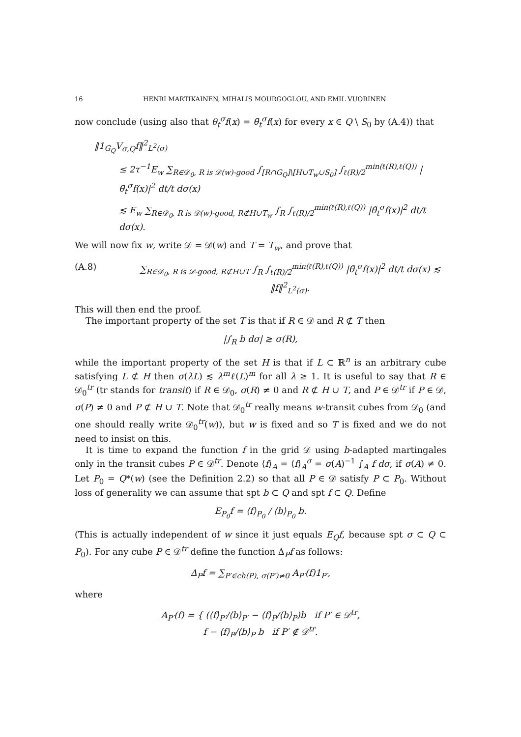16 HENRI MARTIKAINEN, MIHALIS MOURGOGLOU, AND EMIL VUORINEN
now conclude (using also that θ<sub>t</sub><sup>σ</sup>f(x) = θ̃<sub>t</sub><sup>σ</sup>f(x) for every x ∈ Q \ S<sub>0</sub> by (A.4)) that
‖1<sub>G<sub>Q</sub></sub>V<sub>σ,Q</sub>f‖<sup>2</sup><sub>L<sup>2</sup>(σ)</sub>
≤ 2τ<sup>−1</sup>E<sub>w</sub> ∑<sub>R∈𝒟<sub>0</sub>, R is 𝒟(w)-good</sub> ∫<sub>[R∩G<sub>Q</sub>]\[H∪T<sub>w</sub>∪S<sub>0</sub>]</sub> ∫<sub>ℓ(R)/2</sub><sup>min(ℓ(R),ℓ(Q))</sup> |θ̃<sub>t</sub><sup>σ</sup>f(x)|<sup>2</sup> dt/t dσ(x)
≲ E<sub>w</sub> ∑<sub>R∈𝒟<sub>0</sub>, R is 𝒟(w)-good, R⊄H∪T<sub>w</sub></sub> ∫<sub>R</sub> ∫<sub>ℓ(R)/2</sub><sup>min(ℓ(R),ℓ(Q))</sup> |θ̃<sub>t</sub><sup>σ</sup>f(x)|<sup>2</sup> dt/t dσ(x).
We will now fix w, write 𝒟 = 𝒟(w) and T = T<sub>w</sub>, and prove that
(A.8) ∑<sub>R∈𝒟<sub>0</sub>, R is 𝒟-good, R⊄H∪T</sub> ∫<sub>R</sub> ∫<sub>ℓ(R)/2</sub><sup>min(ℓ(R),ℓ(Q))</sup> |θ̃<sub>t</sub><sup>σ</sup>f(x)|<sup>2</sup> dt/t dσ(x) ≲ ‖f‖<sup>2</sup><sub>L<sup>2</sup>(σ)</sub>.
This will then end the proof.
The important property of the set T is that if R ∈ 𝒟 and R ⊄ T then
|∫<sub>R</sub> b dσ| ≳ σ(R),
while the important property of the set H is that if L ⊂ ℝ<sup>n</sup> is an arbitrary cube satisfying L ⊄ H then σ(λL) ≲ λ<sup>m</sup>ℓ(L)<sup>m</sup> for all λ ≥ 1. It is useful to say that R ∈ 𝒟<sub>0</sub><sup>tr</sup> (tr stands for transit) if R ∈ 𝒟<sub>0</sub>, σ(R) ≠ 0 and R ⊄ H ∪ T, and P ∈ 𝒟<sup>tr</sup> if P ∈ 𝒟, σ(P) ≠ 0 and P ⊄ H ∪ T. Note that 𝒟<sub>0</sub><sup>tr</sup> really means w-transit cubes from 𝒟<sub>0</sub> (and one should really write 𝒟<sub>0</sub><sup>tr</sup>(w)), but w is fixed and so T is fixed and we do not need to insist on this.
It is time to expand the function f in the grid 𝒟 using b-adapted martingales only in the transit cubes P ∈ 𝒟<sup>tr</sup>. Denote ⟨f⟩<sub>A</sub> = ⟨f⟩<sub>A</sub><sup>σ</sup> = σ(A)<sup>−1</sup> ∫<sub>A</sub> f dσ, if σ(A) ≠ 0. Let P<sub>0</sub> = Q*(w) (see the Definition 2.2) so that all P ∈ 𝒟 satisfy P ⊂ P<sub>0</sub>. Without loss of generality we can assume that spt b ⊂ Q and spt f ⊂ Q. Define
E<sub>P<sub>0</sub></sub>f = ⟨f⟩<sub>P<sub>0</sub></sub> / ⟨b⟩<sub>P<sub>0</sub></sub> b.
(This is actually independent of w since it just equals E<sub>Q</sub>f, because spt σ ⊂ Q ⊂ P<sub>0</sub>). For any cube P ∈ 𝒟<sup>tr</sup> define the function Δ<sub>P</sub>f as follows:
Δ<sub>P</sub>f = ∑<sub>P′∈ch(P), σ(P′)≠0</sub> A<sub>P′</sub>(f)1<sub>P′</sub>,
where
A<sub>P′</sub>(f) = { (⟨f⟩<sub>P′</sub>/⟨b⟩<sub>P′</sub> − ⟨f⟩<sub>P</sub>/⟨b⟩<sub>P</sub>)b if P′ ∈ 𝒟<sup>tr</sup>,
f − ⟨f⟩<sub>P</sub>/⟨b⟩<sub>P</sub> b if P′ ∉ 𝒟<sup>tr</sup>.